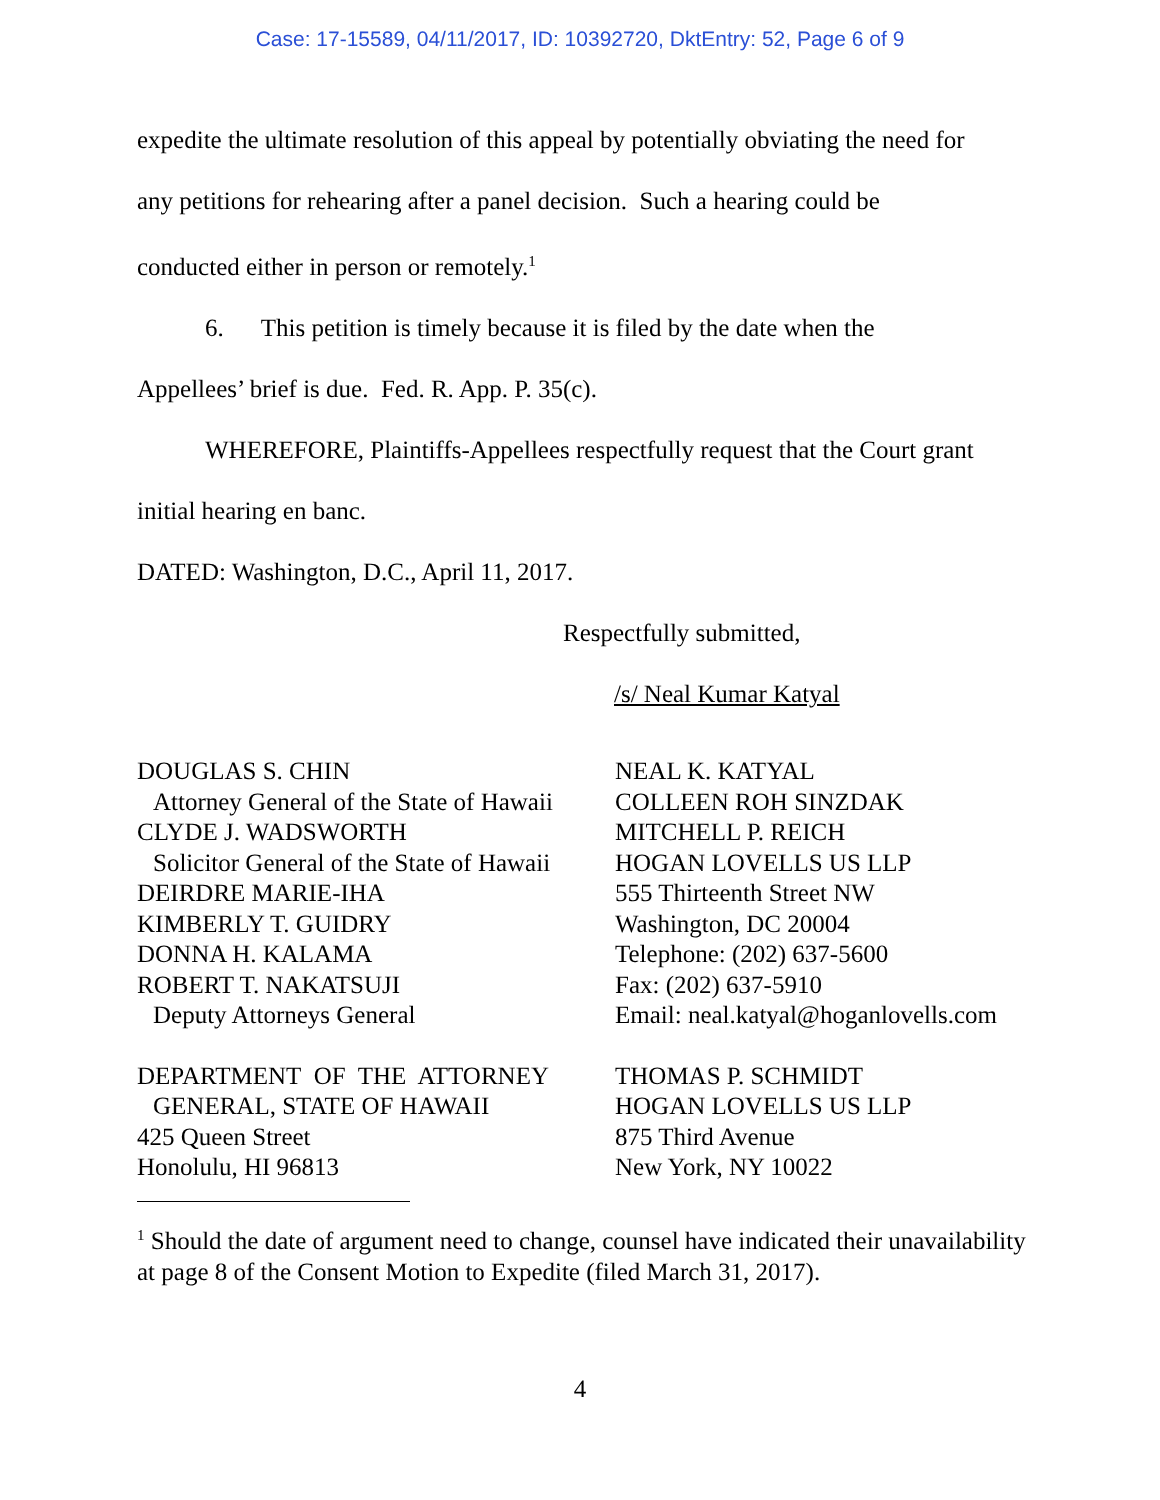Case: 17-15589, 04/11/2017, ID: 10392720, DktEntry: 52, Page 6 of 9
expedite the ultimate resolution of this appeal by potentially obviating the need for
any petitions for rehearing after a panel decision. Such a hearing could be
conducted either in person or remotely.<sup>1</sup>
6. This petition is timely because it is filed by the date when the
Appellees’ brief is due. Fed. R. App. P. 35(c).
WHEREFORE, Plaintiffs-Appellees respectfully request that the Court grant
initial hearing en banc.
DATED: Washington, D.C., April 11, 2017.
Respectfully submitted,
/s/ Neal Kumar Katyal
DOUGLAS S. CHIN
Attorney General of the State of Hawaii
CLYDE J. WADSWORTH
Solicitor General of the State of Hawaii
DEIRDRE MARIE-IHA
KIMBERLY T. GUIDRY
DONNA H. KALAMA
ROBERT T. NAKATSUJI
Deputy Attorneys General
DEPARTMENT OF THE ATTORNEY
GENERAL, STATE OF HAWAII
425 Queen Street
Honolulu, HI 96813
NEAL K. KATYAL
COLLEEN ROH SINZDAK
MITCHELL P. REICH
HOGAN LOVELLS US LLP
555 Thirteenth Street NW
Washington, DC 20004
Telephone: (202) 637-5600
Fax: (202) 637-5910
Email: neal.katyal@hoganlovells.com
THOMAS P. SCHMIDT
HOGAN LOVELLS US LLP
875 Third Avenue
New York, NY 10022
<sup>1</sup> Should the date of argument need to change, counsel have indicated their unavailability at page 8 of the Consent Motion to Expedite (filed March 31, 2017).
4